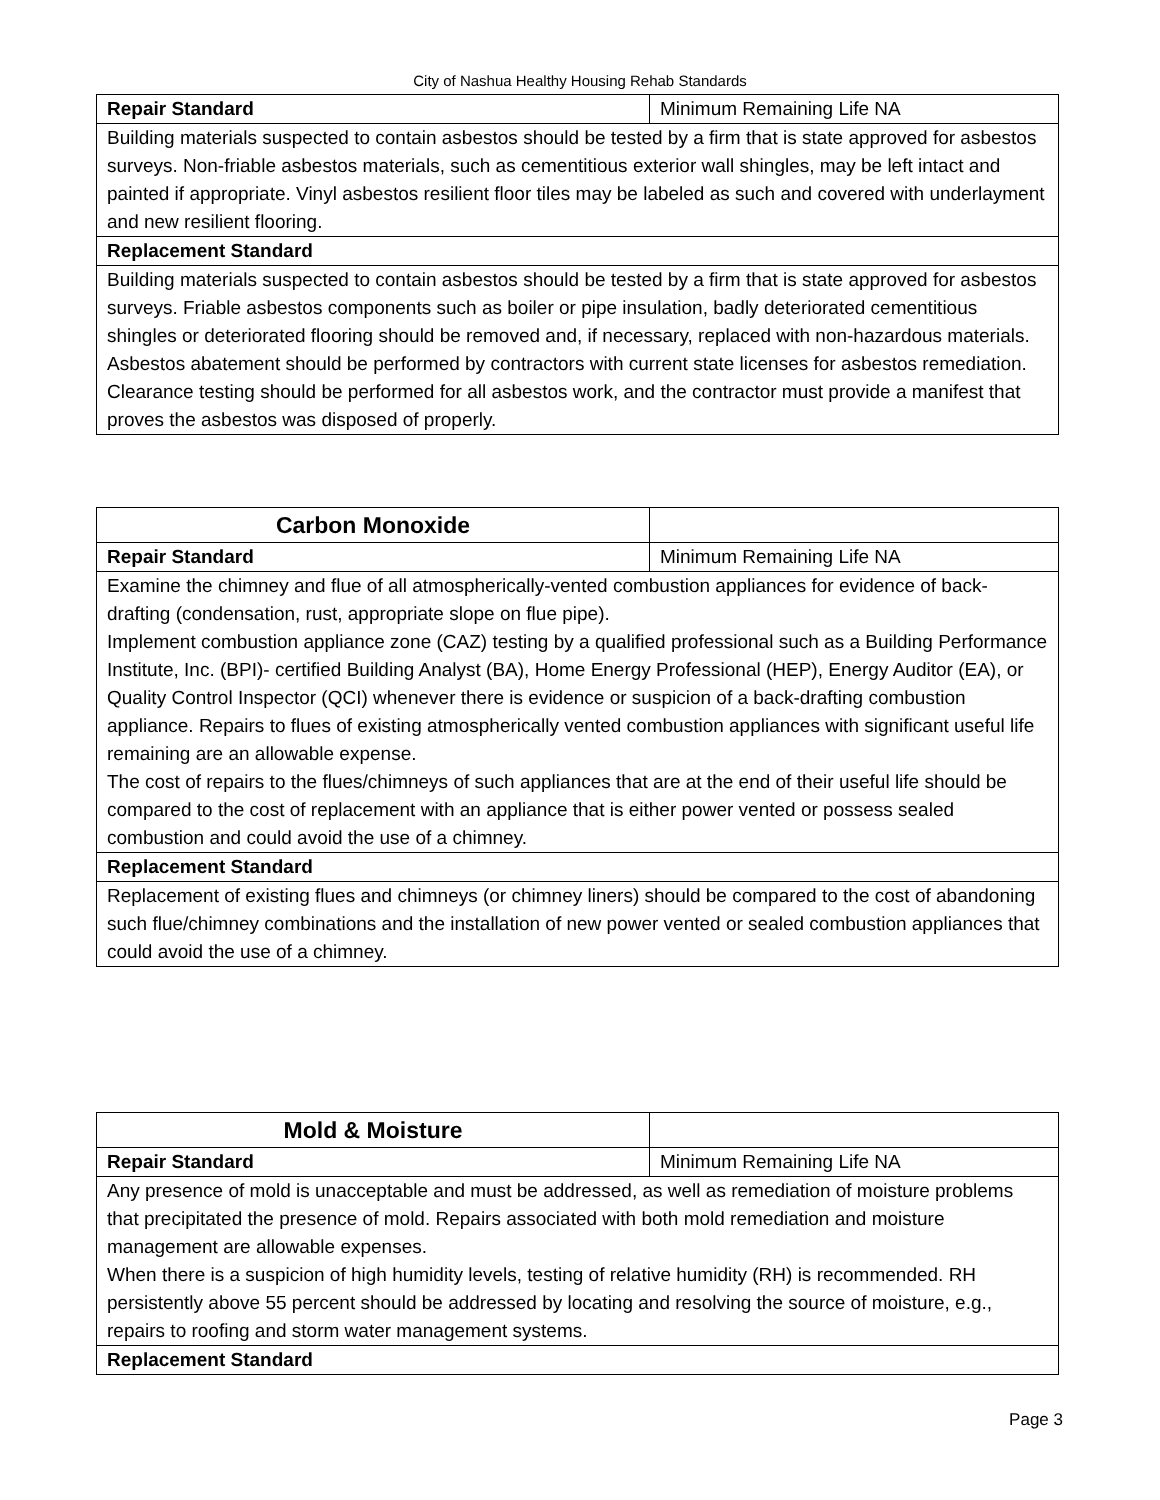City of Nashua Healthy Housing Rehab Standards
| Repair Standard | Minimum Remaining Life NA |
| Building materials suspected to contain asbestos should be tested by a firm that is state approved for asbestos surveys. Non-friable asbestos materials, such as cementitious exterior wall shingles, may be left intact and painted if appropriate. Vinyl asbestos resilient floor tiles may be labeled as such and covered with underlayment and new resilient flooring. | |
| Replacement Standard | |
| Building materials suspected to contain asbestos should be tested by a firm that is state approved for asbestos surveys. Friable asbestos components such as boiler or pipe insulation, badly deteriorated cementitious shingles or deteriorated flooring should be removed and, if necessary, replaced with non-hazardous materials. Asbestos abatement should be performed by contractors with current state licenses for asbestos remediation. Clearance testing should be performed for all asbestos work, and the contractor must provide a manifest that proves the asbestos was disposed of properly. | |
| Carbon Monoxide | |
| Repair Standard | Minimum Remaining Life NA |
| Examine the chimney and flue of all atmospherically-vented combustion appliances for evidence of back-drafting (condensation, rust, appropriate slope on flue pipe). Implement combustion appliance zone (CAZ) testing by a qualified professional such as a Building Performance Institute, Inc. (BPI)- certified Building Analyst (BA), Home Energy Professional (HEP), Energy Auditor (EA), or Quality Control Inspector (QCI) whenever there is evidence or suspicion of a back-drafting combustion appliance. Repairs to flues of existing atmospherically vented combustion appliances with significant useful life remaining are an allowable expense. The cost of repairs to the flues/chimneys of such appliances that are at the end of their useful life should be compared to the cost of replacement with an appliance that is either power vented or possess sealed combustion and could avoid the use of a chimney. | |
| Replacement Standard | |
| Replacement of existing flues and chimneys (or chimney liners) should be compared to the cost of abandoning such flue/chimney combinations and the installation of new power vented or sealed combustion appliances that could avoid the use of a chimney. | |
| Mold & Moisture | |
| Repair Standard | Minimum Remaining Life NA |
| Any presence of mold is unacceptable and must be addressed, as well as remediation of moisture problems that precipitated the presence of mold. Repairs associated with both mold remediation and moisture management are allowable expenses. When there is a suspicion of high humidity levels, testing of relative humidity (RH) is recommended. RH persistently above 55 percent should be addressed by locating and resolving the source of moisture, e.g., repairs to roofing and storm water management systems. | |
| Replacement Standard | |
Page 3